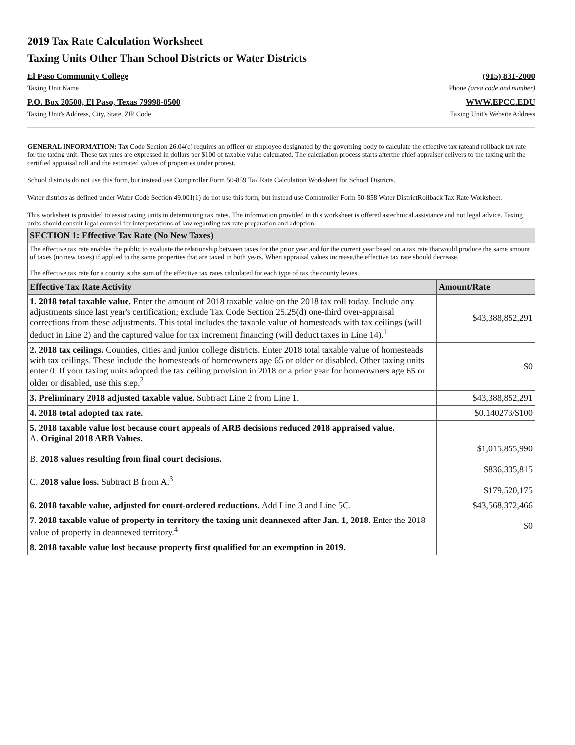2019 Tax Rate Calculation Worksheet
Taxing Units Other Than School Districts or Water Districts
El Paso Community College
Taxing Unit Name
P.O. Box 20500, El Paso, Texas 79998-0500
Taxing Unit's Address, City, State, ZIP Code
(915) 831-2000
Phone (area code and number)
WWW.EPCC.EDU
Taxing Unit's Website Address
GENERAL INFORMATION: Tax Code Section 26.04(c) requires an officer or employee designated by the governing body to calculate the effective tax rateand rollback tax rate for the taxing unit. These tax rates are expressed in dollars per $100 of taxable value calculated. The calculation process starts afterthe chief appraiser delivers to the taxing unit the certified appraisal roll and the estimated values of properties under protest.
School districts do not use this form, but instead use Comptroller Form 50-859 Tax Rate Calculation Worksheet for School Districts.
Water districts as defined under Water Code Section 49.001(1) do not use this form, but instead use Comptroller Form 50-858 Water DistrictRollback Tax Rate Worksheet.
This worksheet is provided to assist taxing units in determining tax rates. The information provided in this worksheet is offered astechnical assistance and not legal advice. Taxing units should consult legal counsel for interpretations of law regarding tax rate preparation and adoption.
| SECTION 1: Effective Tax Rate (No New Taxes) | |
| The effective tax rate enables the public to evaluate the relationship between taxes for the prior year and for the current year based on a tax rate thatwould produce the same amount of taxes (no new taxes) if applied to the same properties that are taxed in both years. When appraisal values increase,the effective tax rate should decrease. The effective tax rate for a county is the sum of the effective tax rates calculated for each type of tax the county levies. | |
| Effective Tax Rate Activity | Amount/Rate |
| 1. 2018 total taxable value. Enter the amount of 2018 taxable value on the 2018 tax roll today. Include any adjustments since last year's certification; exclude Tax Code Section 25.25(d) one-third over-appraisal corrections from these adjustments. This total includes the taxable value of homesteads with tax ceilings (will deduct in Line 2) and the captured value for tax increment financing (will deduct taxes in Line 14).<sup>1</sup> | $43,388,852,291 |
| 2. 2018 tax ceilings. Counties, cities and junior college districts. Enter 2018 total taxable value of homesteads with tax ceilings. These include the homesteads of homeowners age 65 or older or disabled. Other taxing units enter 0. If your taxing units adopted the tax ceiling provision in 2018 or a prior year for homeowners age 65 or older or disabled, use this step.<sup>2</sup> | $0 |
| 3. Preliminary 2018 adjusted taxable value. Subtract Line 2 from Line 1. | $43,388,852,291 |
| 4. 2018 total adopted tax rate. | $0.140273/$100 |
| 5. 2018 taxable value lost because court appeals of ARB decisions reduced 2018 appraised value. A. Original 2018 ARB Values. B. 2018 values resulting from final court decisions. C. 2018 value loss. Subtract B from A.<sup>3</sup> | $1,015,855,990 $836,335,815 $179,520,175 |
| 6. 2018 taxable value, adjusted for court-ordered reductions. Add Line 3 and Line 5C. | $43,568,372,466 |
| 7. 2018 taxable value of property in territory the taxing unit deannexed after Jan. 1, 2018. Enter the 2018 value of property in deannexed territory.<sup>4</sup> | $0 |
| 8. 2018 taxable value lost because property first qualified for an exemption in 2019. | |